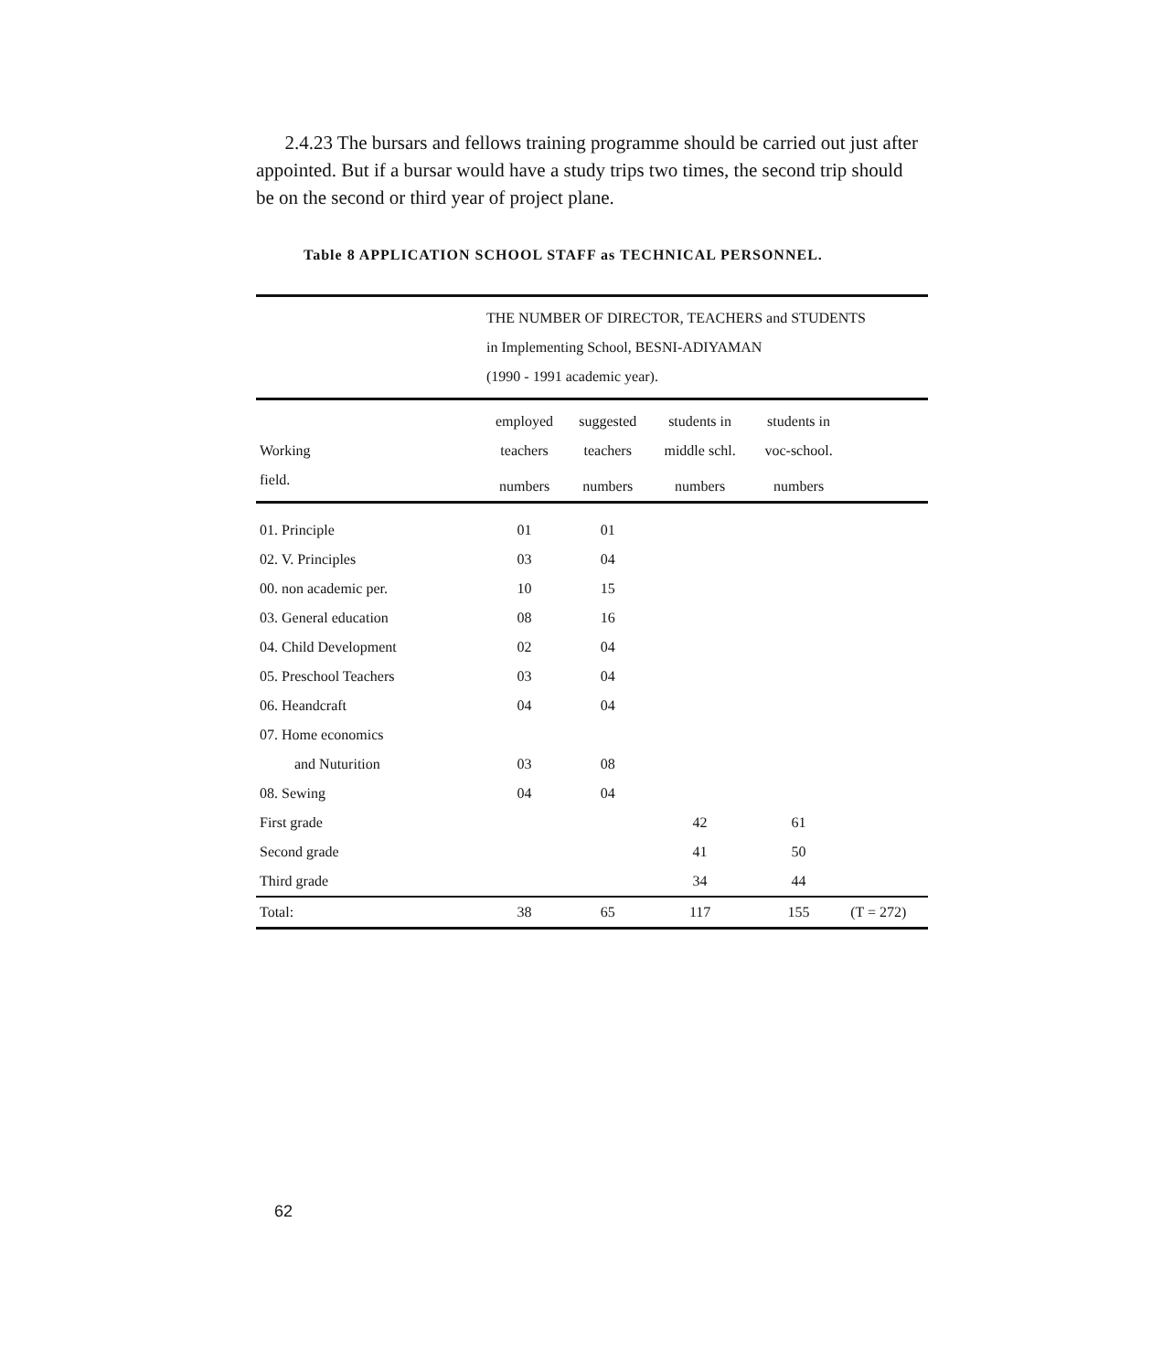2.4.23 The bursars and fellows training programme should be carried out just after appointed. But if a bursar would have a study trips two times, the second trip should be on the second or third year of project plane.
Table 8 APPLICATION SCHOOL STAFF as TECHNICAL PERSONNEL.
| | THE NUMBER OF DIRECTOR, TEACHERS and STUDENTS in Implementing School, BESNI-ADIYAMAN (1990 - 1991 academic year). | | | | |
| Working field. | employed teachers | suggested teachers | students in middle schl. | students in voc-school. | |
| | numbers | numbers | numbers | numbers | |
| 01. Principle | 01 | 01 | | | |
| 02. V. Principles | 03 | 04 | | | |
| 00. non academic per. | 10 | 15 | | | |
| 03. General education | 08 | 16 | | | |
| 04. Child Development | 02 | 04 | | | |
| 05. Preschool Teachers | 03 | 04 | | | |
| 06. Heandcraft | 04 | 04 | | | |
| 07. Home economics | | | | | |
| and Nuturition | 03 | 08 | | | |
| 08. Sewing | 04 | 04 | | | |
| First grade | | | 42 | 61 | |
| Second grade | | | 41 | 50 | |
| Third grade | | | 34 | 44 | |
| Total: | 38 | 65 | 117 | 155 | (T = 272) |
62